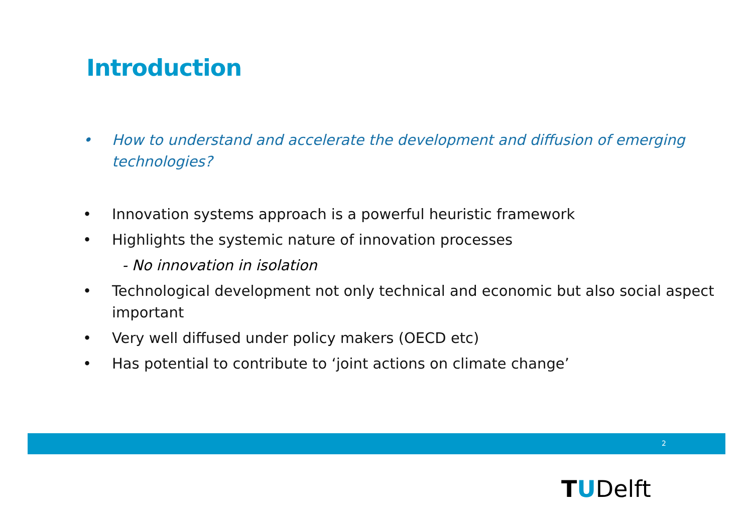Introduction
• How to understand and accelerate the development and diffusion of emerging technologies?
• Innovation systems approach is a powerful heuristic framework
• Highlights the systemic nature of innovation processes
- No innovation in isolation
• Technological development not only technical and economic but also social aspect important
• Very well diffused under policy makers (OECD etc)
• Has potential to contribute to ‘joint actions on climate change’
2
TUDelft